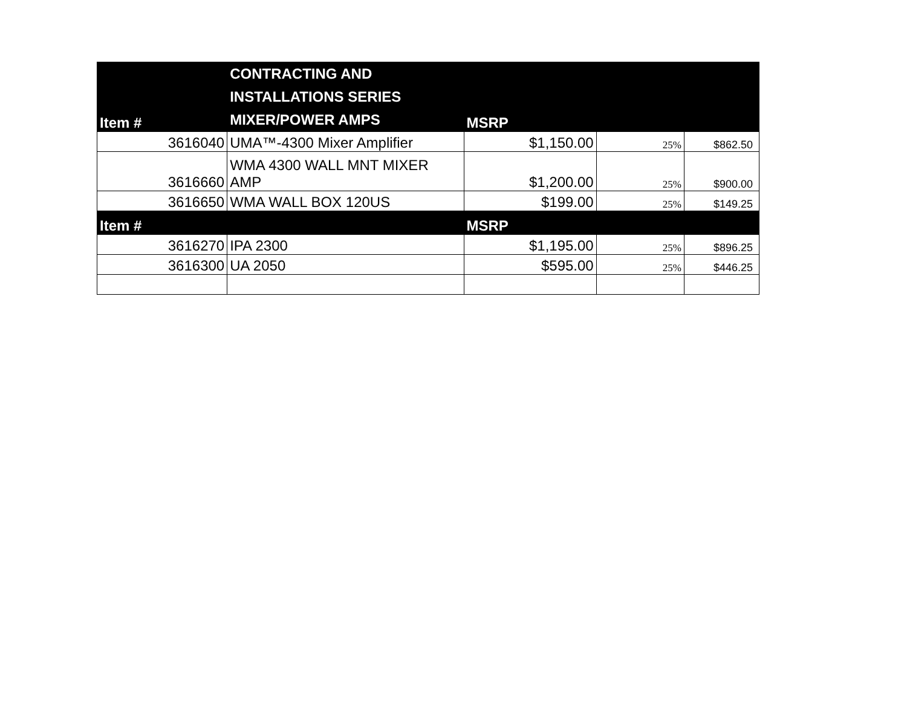| Item # | CONTRACTING AND INSTALLATIONS SERIES MIXER/POWER AMPS | MSRP | | |
| --- | --- | --- | --- | --- |
| 3616040 | UMA™-4300 Mixer Amplifier | $1,150.00 | 25% | $862.50 |
| 3616660 | WMA 4300 WALL MNT MIXER AMP | $1,200.00 | 25% | $900.00 |
| 3616650 | WMA WALL BOX 120US | $199.00 | 25% | $149.25 |
| Item # | | MSRP | | |
| 3616270 | IPA 2300 | $1,195.00 | 25% | $896.25 |
| 3616300 | UA 2050 | $595.00 | 25% | $446.25 |